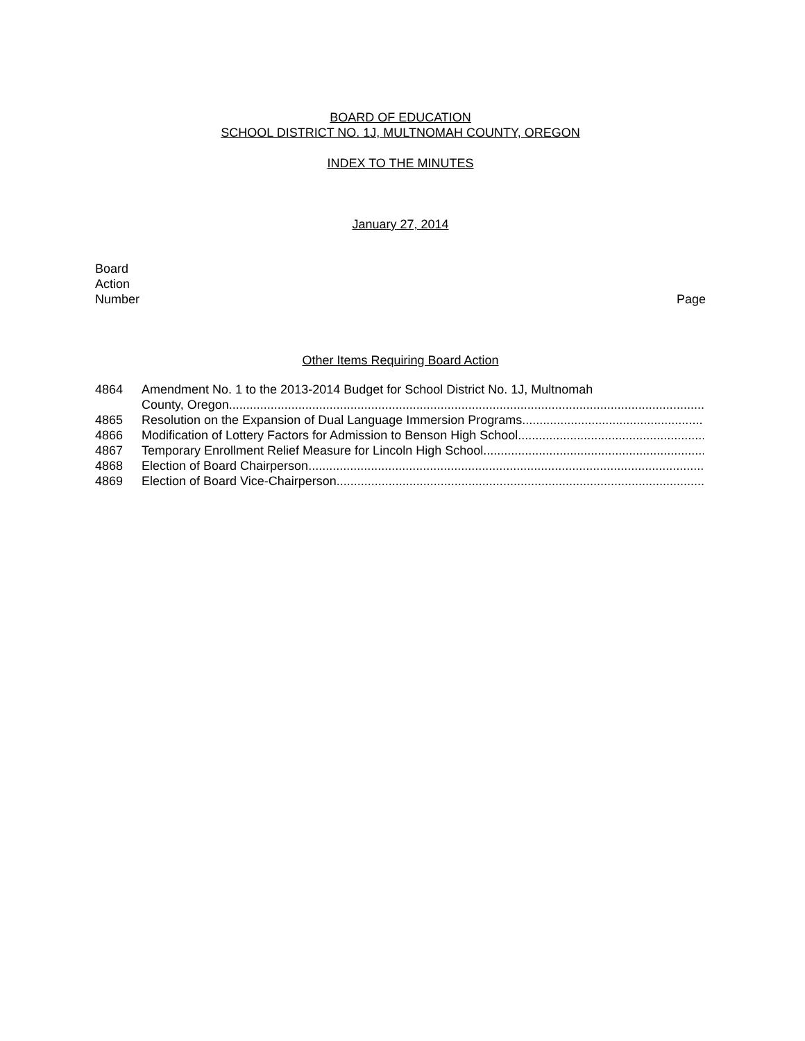BOARD OF EDUCATION
SCHOOL DISTRICT NO. 1J, MULTNOMAH COUNTY, OREGON
INDEX TO THE MINUTES
January 27, 2014
Board
Action
Number Page
Other Items Requiring Board Action
4864 Amendment No. 1 to the 2013-2014 Budget for School District No. 1J, Multnomah
County, Oregon ..................................................................................................................................................
4865 Resolution on the Expansion of Dual Language Immersion Programs..................................................................
4866 Modification of Lottery Factors for Admission to Benson High School..................................................................
4867 Temporary Enrollment Relief Measure for Lincoln High School..................................................................
4868 Election of Board Chairperson..............................................................................................................................
4869 Election of Board Vice-Chairperson..............................................................................................................................